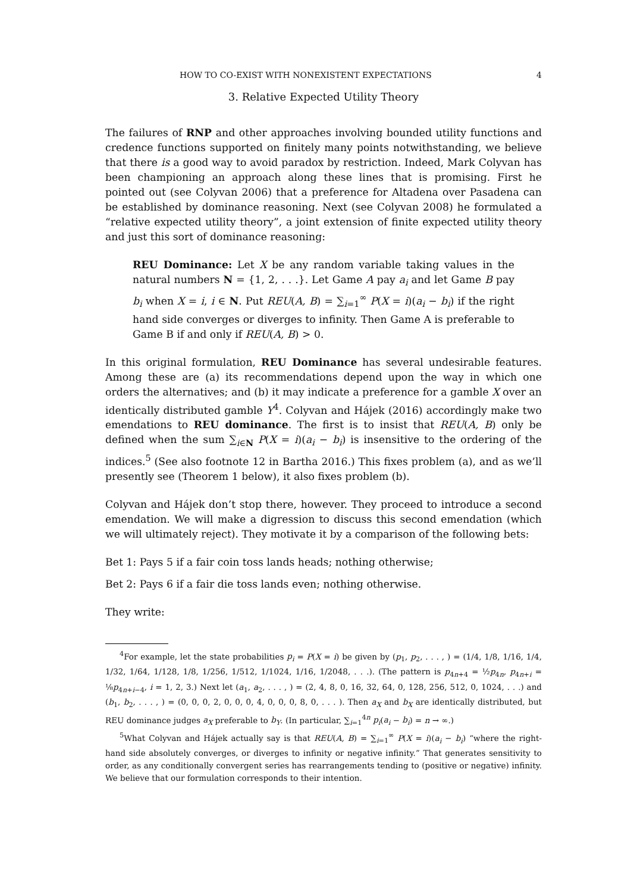HOW TO CO-EXIST WITH NONEXISTENT EXPECTATIONS 4
3. Relative Expected Utility Theory
The failures of RNP and other approaches involving bounded utility functions and credence functions supported on finitely many points notwithstanding, we believe that there is a good way to avoid paradox by restriction. Indeed, Mark Colyvan has been championing an approach along these lines that is promising. First he pointed out (see Colyvan 2006) that a preference for Altadena over Pasadena can be established by dominance reasoning. Next (see Colyvan 2008) he formulated a “relative expected utility theory”, a joint extension of finite expected utility theory and just this sort of dominance reasoning:
REU Dominance: Let X be any random variable taking values in the natural numbers N = {1, 2, . . .}. Let Game A pay a<sub>i</sub> and let Game B pay b<sub>i</sub> when X = i, i ∈ N. Put REU(A, B) = ∑<sub>i=1</sub><sup>∞</sup> P(X = i)(a<sub>i</sub> − b<sub>i</sub>) if the right hand side converges or diverges to infinity. Then Game A is preferable to Game B if and only if REU(A, B) > 0.
In this original formulation, REU Dominance has several undesirable features. Among these are (a) its recommendations depend upon the way in which one orders the alternatives; and (b) it may indicate a preference for a gamble X over an identically distributed gamble Y<sup>4</sup>. Colyvan and Hájek (2016) accordingly make two emendations to REU dominance. The first is to insist that REU(A, B) only be defined when the sum ∑<sub>i∈N</sub> P(X = i)(a<sub>i</sub> − b<sub>i</sub>) is insensitive to the ordering of the indices.<sup>5</sup> (See also footnote 12 in Bartha 2016.) This fixes problem (a), and as we’ll presently see (Theorem 1 below), it also fixes problem (b).
Colyvan and Hájek don’t stop there, however. They proceed to introduce a second emendation. We will make a digression to discuss this second emendation (which we will ultimately reject). They motivate it by a comparison of the following bets:
Bet 1: Pays 5 if a fair coin toss lands heads; nothing otherwise;
Bet 2: Pays 6 if a fair die toss lands even; nothing otherwise.
They write:
<sup>4</sup> For example, let the state probabilities p<sub>i</sub> = P(X = i) be given by (p<sub>1</sub>, p<sub>2</sub>, . . . , ) = (1/4, 1/8, 1/16, 1/4, 1/32, 1/64, 1/128, 1/8, 1/256, 1/512, 1/1024, 1/16, 1/2048, . . .). (The pattern is p<sub>4n+4</sub> = ½p<sub>4n</sub>, p<sub>4n+i</sub> = ⅛p<sub>4n+i−4</sub>, i = 1, 2, 3.) Next let (a<sub>1</sub>, a<sub>2</sub>, . . . , ) = (2, 4, 8, 0, 16, 32, 64, 0, 128, 256, 512, 0, 1024, . . .) and (b<sub>1</sub>, b<sub>2</sub>, . . . , ) = (0, 0, 0, 2, 0, 0, 0, 4, 0, 0, 0, 8, 0, . . . ). Then a<sub>X</sub> and b<sub>X</sub> are identically distributed, but REU dominance judges a<sub>X</sub> preferable to b<sub>Y</sub>. (In particular, ∑<sub>i=1</sub><sup>4n</sup> p<sub>i</sub>(a<sub>i</sub> − b<sub>i</sub>) = n → ∞.)
<sup>5</sup> What Colyvan and Hájek actually say is that REU(A, B) = ∑<sub>i=1</sub><sup>∞</sup> P(X = i)(a<sub>i</sub> − b<sub>i</sub>) “where the right-hand side absolutely converges, or diverges to infinity or negative infinity.” That generates sensitivity to order, as any conditionally convergent series has rearrangements tending to (positive or negative) infinity. We believe that our formulation corresponds to their intention.